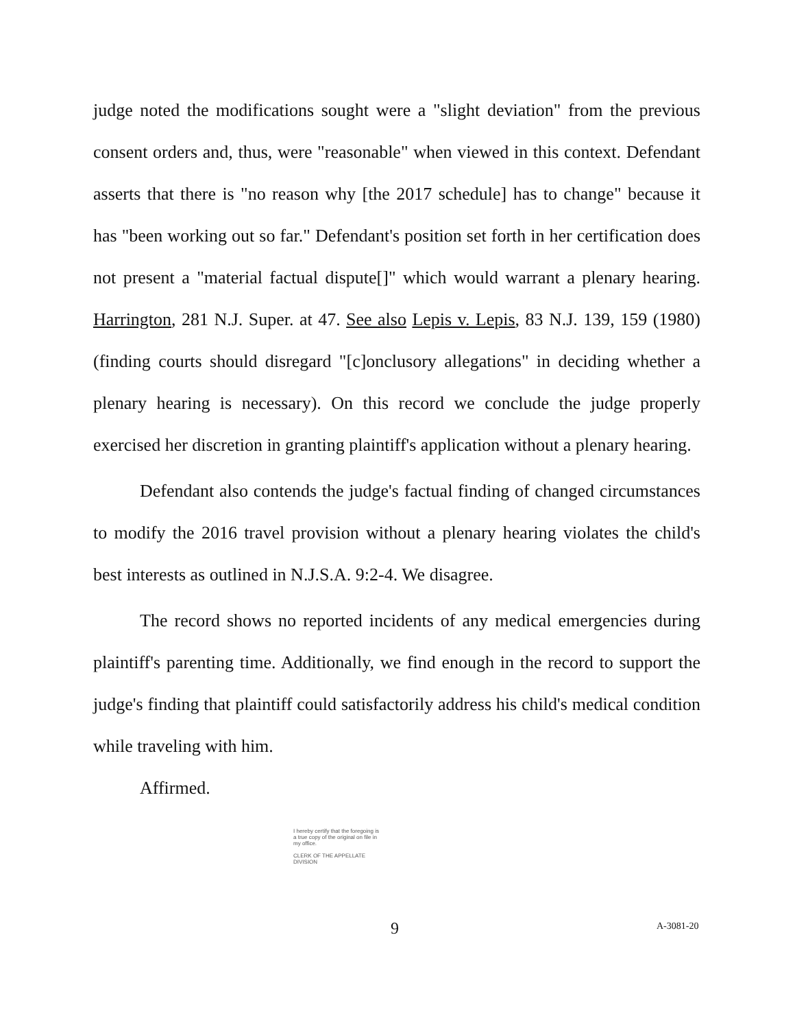judge noted the modifications sought were a "slight deviation" from the previous consent orders and, thus, were "reasonable" when viewed in this context. Defendant asserts that there is "no reason why [the 2017 schedule] has to change" because it has "been working out so far." Defendant's position set forth in her certification does not present a "material factual dispute[]" which would warrant a plenary hearing. Harrington, 281 N.J. Super. at 47. See also Lepis v. Lepis, 83 N.J. 139, 159 (1980) (finding courts should disregard "[c]onclusory allegations" in deciding whether a plenary hearing is necessary). On this record we conclude the judge properly exercised her discretion in granting plaintiff's application without a plenary hearing.
Defendant also contends the judge's factual finding of changed circumstances to modify the 2016 travel provision without a plenary hearing violates the child's best interests as outlined in N.J.S.A. 9:2-4. We disagree.
The record shows no reported incidents of any medical emergencies during plaintiff's parenting time. Additionally, we find enough in the record to support the judge's finding that plaintiff could satisfactorily address his child's medical condition while traveling with him.
Affirmed.
I hereby certify that the foregoing is a true copy of the original on file in my office.
CLERK OF THE APPELLATE DIVISION
9 A-3081-20